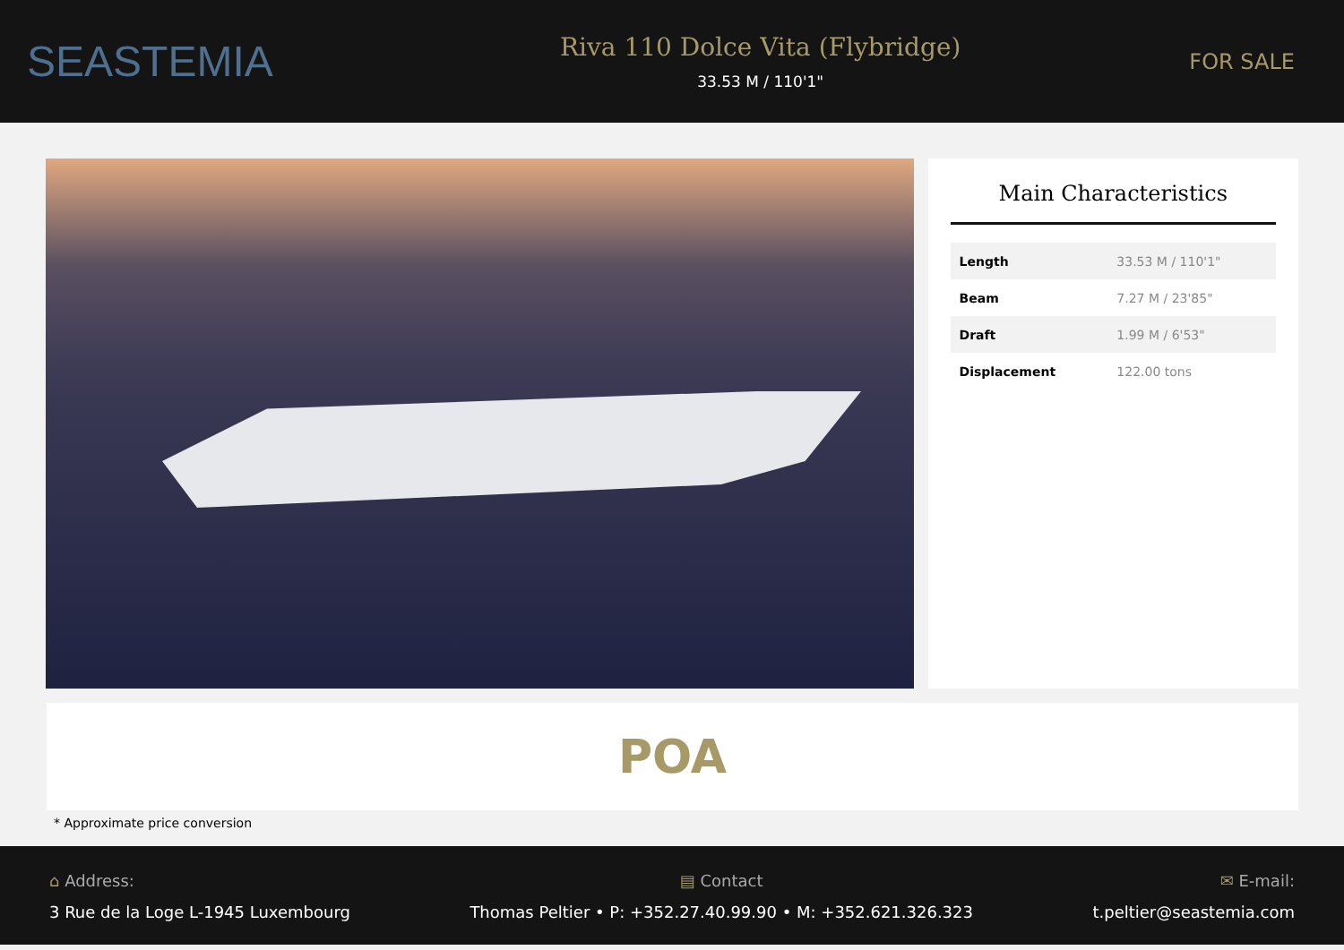SEASTEMIA
Riva 110 Dolce Vita (Flybridge)
33.53 M / 110'1"
FOR SALE
Main Characteristics
| Length | 33.53 M / 110'1" |
| Beam | 7.27 M / 23'85" |
| Draft | 1.99 M / 6'53" |
| Displacement | 122.00 tons |
POA
* Approximate price conversion
⌂ Address:
3 Rue de la Loge L-1945 Luxembourg
▤ Contact
Thomas Peltier • P: +352.27.40.99.90 • M: +352.621.326.323
✉ E-mail:
t.peltier@seastemia.com